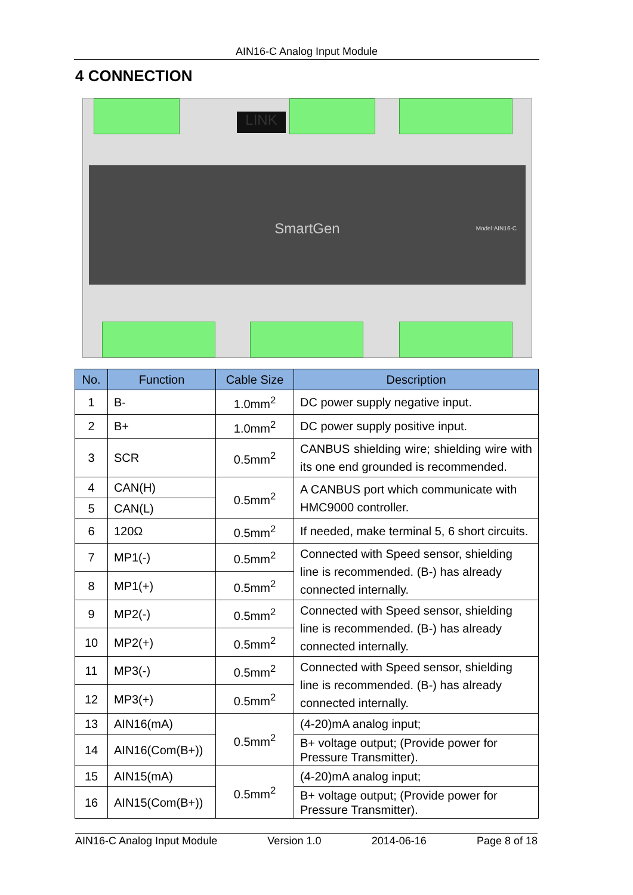AIN16-C Analog Input Module
4 CONNECTION
LINK
SmartGen Model:AIN16-C
| No. | Function | Cable Size | Description |
| --- | --- | --- | --- |
| 1 | B- | 1.0mm<sup>2</sup> | DC power supply negative input. |
| 2 | B+ | 1.0mm<sup>2</sup> | DC power supply positive input. |
| 3 | SCR | 0.5mm<sup>2</sup> | CANBUS shielding wire; shielding wire with its one end grounded is recommended. |
| 4 | CAN(H) | 0.5mm<sup>2</sup> | A CANBUS port which communicate with HMC9000 controller. |
| 5 | CAN(L) | | |
| 6 | 120Ω | 0.5mm<sup>2</sup> | If needed, make terminal 5, 6 short circuits. |
| 7 | MP1(-) | 0.5mm<sup>2</sup> | Connected with Speed sensor, shielding line is recommended. (B-) has already connected internally. |
| 8 | MP1(+) | 0.5mm<sup>2</sup> | |
| 9 | MP2(-) | 0.5mm<sup>2</sup> | Connected with Speed sensor, shielding line is recommended. (B-) has already connected internally. |
| 10 | MP2(+) | 0.5mm<sup>2</sup> | |
| 11 | MP3(-) | 0.5mm<sup>2</sup> | Connected with Speed sensor, shielding line is recommended. (B-) has already connected internally. |
| 12 | MP3(+) | 0.5mm<sup>2</sup> | |
| 13 | AIN16(mA) | 0.5mm<sup>2</sup> | (4-20)mA analog input; |
| 14 | AIN16(Com(B+)) | | B+ voltage output; (Provide power for Pressure Transmitter). |
| 15 | AIN15(mA) | 0.5mm<sup>2</sup> | (4-20)mA analog input; |
| 16 | AIN15(Com(B+)) | | B+ voltage output; (Provide power for Pressure Transmitter). |
AIN16-C Analog Input Module Version 1.0 2014-06-16 Page 8 of 18